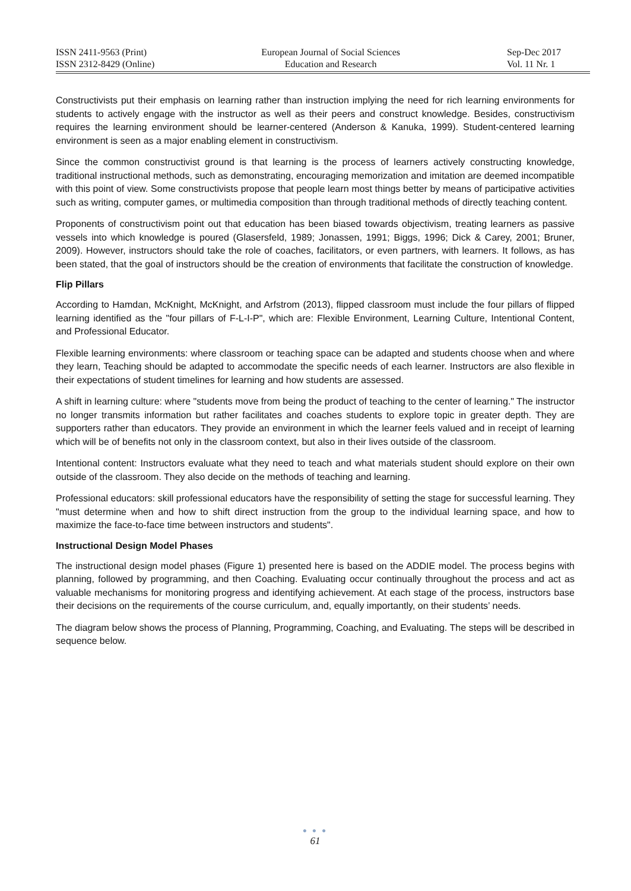ISSN 2411-9563 (Print)
ISSN 2312-8429 (Online)
European Journal of Social Sciences
Education and Research
Sep-Dec 2017
Vol. 11 Nr. 1
Constructivists put their emphasis on learning rather than instruction implying the need for rich learning environments for students to actively engage with the instructor as well as their peers and construct knowledge. Besides, constructivism requires the learning environment should be learner-centered (Anderson & Kanuka, 1999). Student-centered learning environment is seen as a major enabling element in constructivism.
Since the common constructivist ground is that learning is the process of learners actively constructing knowledge, traditional instructional methods, such as demonstrating, encouraging memorization and imitation are deemed incompatible with this point of view. Some constructivists propose that people learn most things better by means of participative activities such as writing, computer games, or multimedia composition than through traditional methods of directly teaching content.
Proponents of constructivism point out that education has been biased towards objectivism, treating learners as passive vessels into which knowledge is poured (Glasersfeld, 1989; Jonassen, 1991; Biggs, 1996; Dick & Carey, 2001; Bruner, 2009). However, instructors should take the role of coaches, facilitators, or even partners, with learners. It follows, as has been stated, that the goal of instructors should be the creation of environments that facilitate the construction of knowledge.
Flip Pillars
According to Hamdan, McKnight, McKnight, and Arfstrom (2013), flipped classroom must include the four pillars of flipped learning identified as the "four pillars of F-L-I-P", which are: Flexible Environment, Learning Culture, Intentional Content, and Professional Educator.
Flexible learning environments: where classroom or teaching space can be adapted and students choose when and where they learn, Teaching should be adapted to accommodate the specific needs of each learner. Instructors are also flexible in their expectations of student timelines for learning and how students are assessed.
A shift in learning culture: where "students move from being the product of teaching to the center of learning." The instructor no longer transmits information but rather facilitates and coaches students to explore topic in greater depth. They are supporters rather than educators. They provide an environment in which the learner feels valued and in receipt of learning which will be of benefits not only in the classroom context, but also in their lives outside of the classroom.
Intentional content: Instructors evaluate what they need to teach and what materials student should explore on their own outside of the classroom. They also decide on the methods of teaching and learning.
Professional educators: skill professional educators have the responsibility of setting the stage for successful learning. They "must determine when and how to shift direct instruction from the group to the individual learning space, and how to maximize the face-to-face time between instructors and students".
Instructional Design Model Phases
The instructional design model phases (Figure 1) presented here is based on the ADDIE model. The process begins with planning, followed by programming, and then Coaching. Evaluating occur continually throughout the process and act as valuable mechanisms for monitoring progress and identifying achievement. At each stage of the process, instructors base their decisions on the requirements of the course curriculum, and, equally importantly, on their students’ needs.
The diagram below shows the process of Planning, Programming, Coaching, and Evaluating. The steps will be described in sequence below.
● ● ●
61